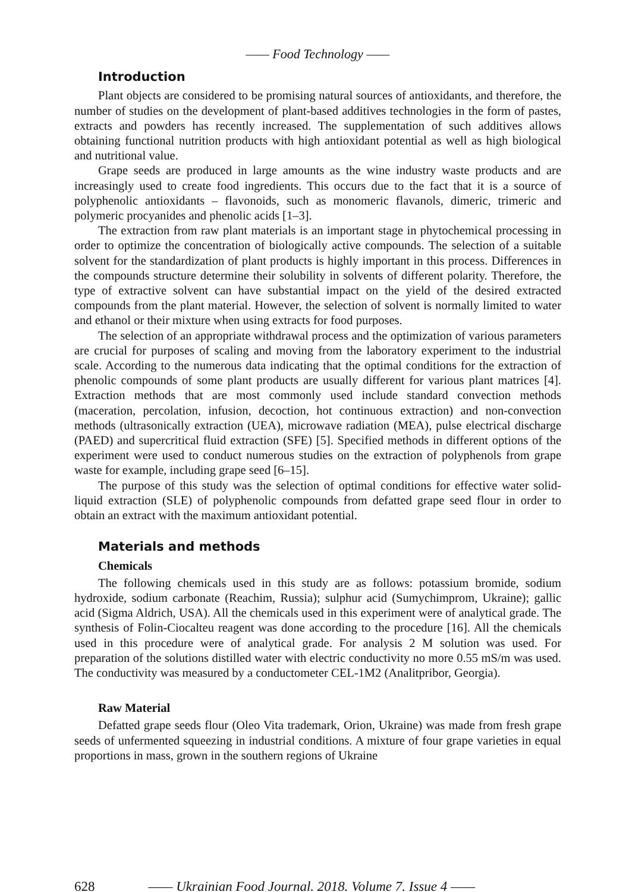—— Food Technology ——
Introduction
Plant objects are considered to be promising natural sources of antioxidants, and therefore, the number of studies on the development of plant-based additives technologies in the form of pastes, extracts and powders has recently increased. The supplementation of such additives allows obtaining functional nutrition products with high antioxidant potential as well as high biological and nutritional value.
Grape seeds are produced in large amounts as the wine industry waste products and are increasingly used to create food ingredients. This occurs due to the fact that it is a source of polyphenolic antioxidants – flavonoids, such as monomeric flavanols, dimeric, trimeric and polymeric procyanides and phenolic acids [1–3].
The extraction from raw plant materials is an important stage in phytochemical processing in order to optimize the concentration of biologically active compounds. The selection of a suitable solvent for the standardization of plant products is highly important in this process. Differences in the compounds structure determine their solubility in solvents of different polarity. Therefore, the type of extractive solvent can have substantial impact on the yield of the desired extracted compounds from the plant material. However, the selection of solvent is normally limited to water and ethanol or their mixture when using extracts for food purposes.
The selection of an appropriate withdrawal process and the optimization of various parameters are crucial for purposes of scaling and moving from the laboratory experiment to the industrial scale. According to the numerous data indicating that the optimal conditions for the extraction of phenolic compounds of some plant products are usually different for various plant matrices [4]. Extraction methods that are most commonly used include standard convection methods (maceration, percolation, infusion, decoction, hot continuous extraction) and non-convection methods (ultrasonically extraction (UEA), microwave radiation (MEA), pulse electrical discharge (PAED) and supercritical fluid extraction (SFE) [5]. Specified methods in different options of the experiment were used to conduct numerous studies on the extraction of polyphenols from grape waste for example, including grape seed [6–15].
The purpose of this study was the selection of optimal conditions for effective water solid-liquid extraction (SLE) of polyphenolic compounds from defatted grape seed flour in order to obtain an extract with the maximum antioxidant potential.
Materials and methods
Chemicals
The following chemicals used in this study are as follows: potassium bromide, sodium hydroxide, sodium carbonate (Reachim, Russia); sulphur acid (Sumychimprom, Ukraine); gallic acid (Sigma Aldrich, USA). All the chemicals used in this experiment were of analytical grade. The synthesis of Folin-Ciocalteu reagent was done according to the procedure [16]. All the chemicals used in this procedure were of analytical grade. For analysis 2 M solution was used. For preparation of the solutions distilled water with electric conductivity no more 0.55 mS/m was used. The conductivity was measured by a conductometer CEL-1M2 (Analitpribor, Georgia).
Raw Material
Defatted grape seeds flour (Oleo Vita trademark, Orion, Ukraine) was made from fresh grape seeds of unfermented squeezing in industrial conditions. A mixture of four grape varieties in equal proportions in mass, grown in the southern regions of Ukraine
628 —— Ukrainian Food Journal. 2018. Volume 7. Issue 4 ——